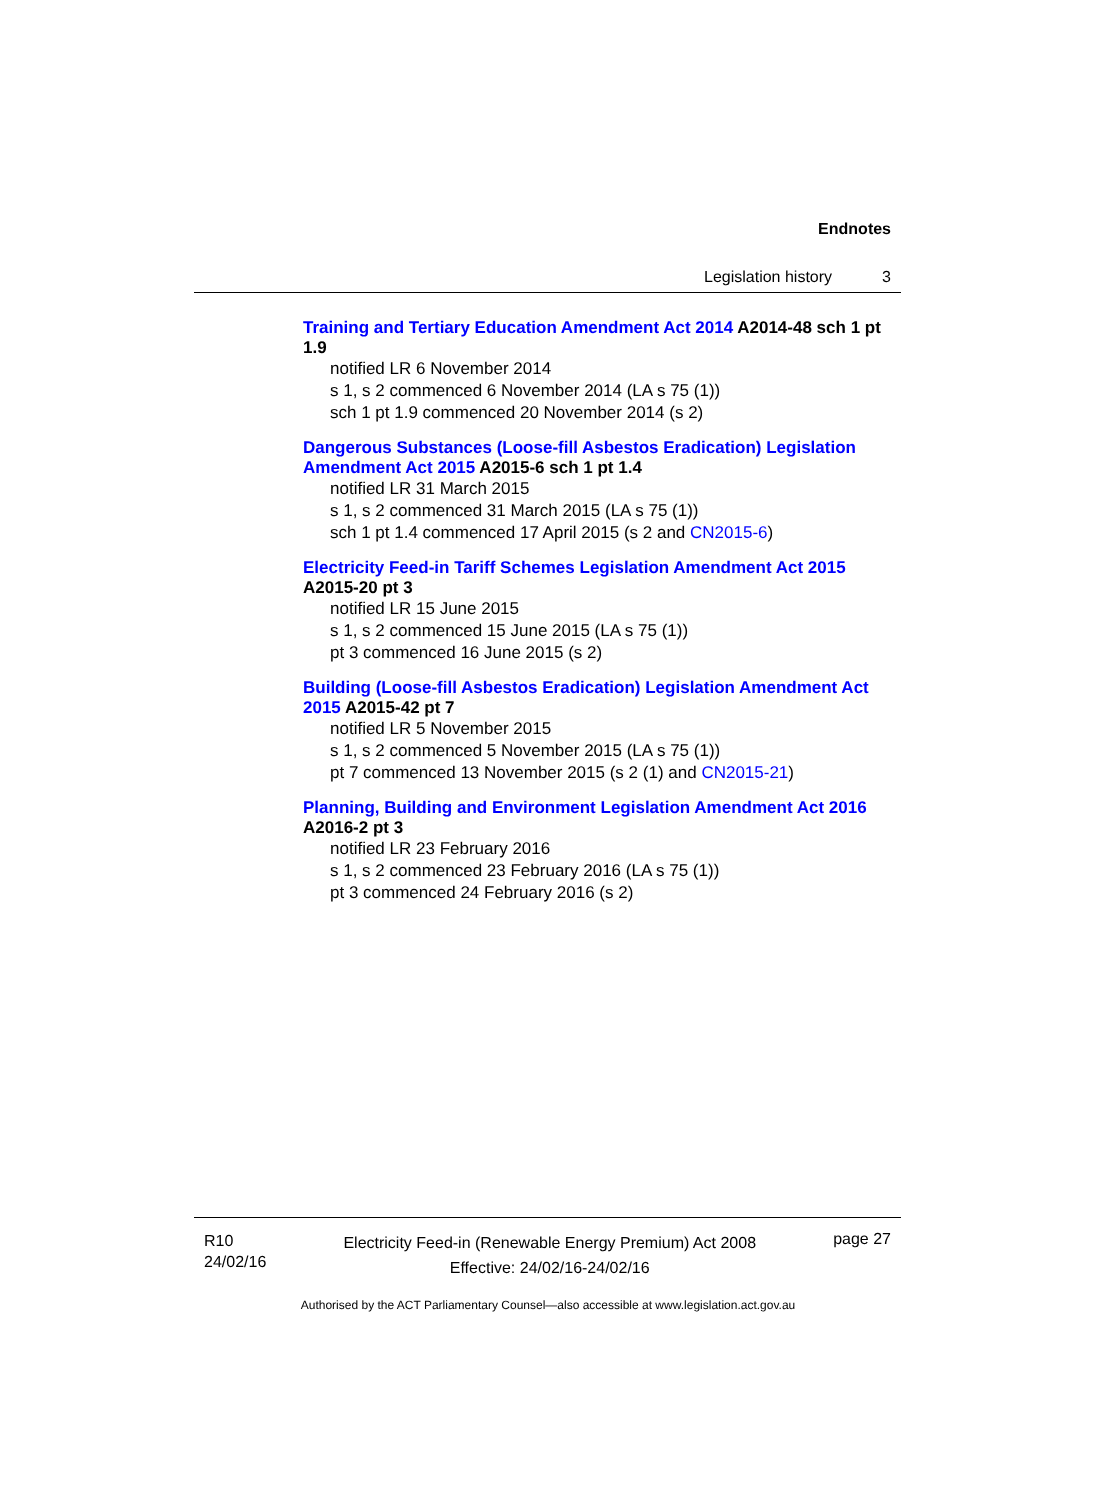Endnotes
Legislation history 3
Training and Tertiary Education Amendment Act 2014 A2014-48 sch 1 pt 1.9
notified LR 6 November 2014
s 1, s 2 commenced 6 November 2014 (LA s 75 (1))
sch 1 pt 1.9 commenced 20 November 2014 (s 2)
Dangerous Substances (Loose-fill Asbestos Eradication) Legislation Amendment Act 2015 A2015-6 sch 1 pt 1.4
notified LR 31 March 2015
s 1, s 2 commenced 31 March 2015 (LA s 75 (1))
sch 1 pt 1.4 commenced 17 April 2015 (s 2 and CN2015-6)
Electricity Feed-in Tariff Schemes Legislation Amendment Act 2015 A2015-20 pt 3
notified LR 15 June 2015
s 1, s 2 commenced 15 June 2015 (LA s 75 (1))
pt 3 commenced 16 June 2015 (s 2)
Building (Loose-fill Asbestos Eradication) Legislation Amendment Act 2015 A2015-42 pt 7
notified LR 5 November 2015
s 1, s 2 commenced 5 November 2015 (LA s 75 (1))
pt 7 commenced 13 November 2015 (s 2 (1) and CN2015-21)
Planning, Building and Environment Legislation Amendment Act 2016 A2016-2 pt 3
notified LR 23 February 2016
s 1, s 2 commenced 23 February 2016 (LA s 75 (1))
pt 3 commenced 24 February 2016 (s 2)
R10
24/02/16
Electricity Feed-in (Renewable Energy Premium) Act 2008
Effective: 24/02/16-24/02/16
page 27
Authorised by the ACT Parliamentary Counsel—also accessible at www.legislation.act.gov.au